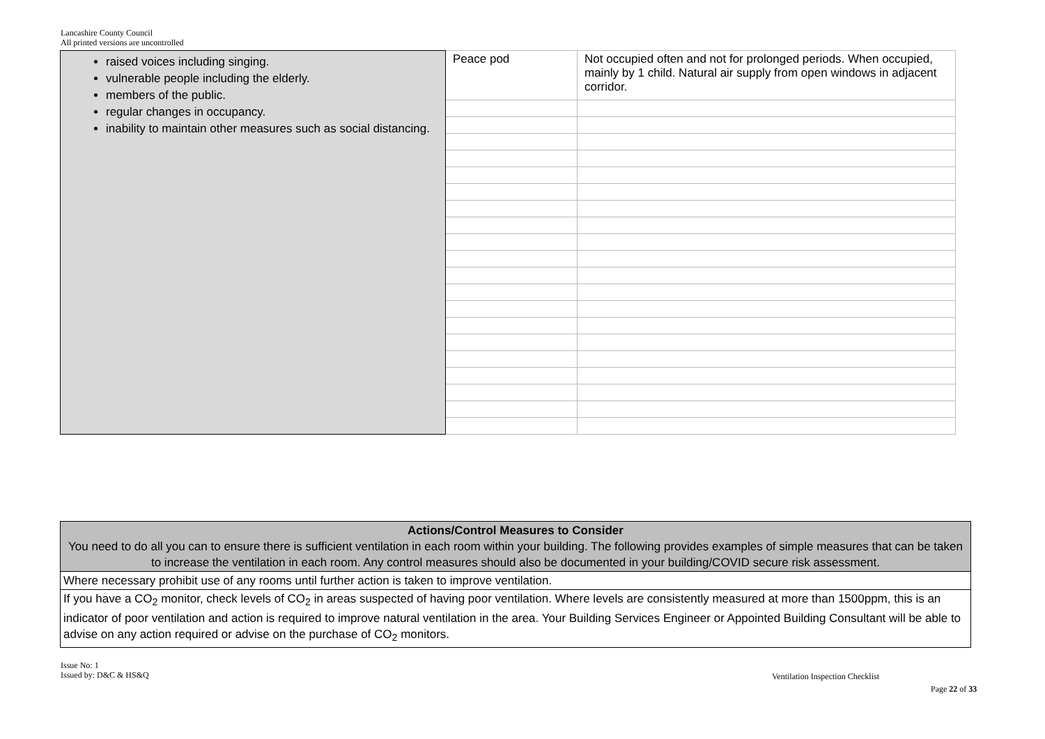Lancashire County Council
All printed versions are uncontrolled
| raised voices including singing. vulnerable people including the elderly. members of the public. regular changes in occupancy. inability to maintain other measures such as social distancing. | Peace pod | Not occupied often and not for prolonged periods. When occupied, mainly by 1 child. Natural air supply from open windows in adjacent corridor. |
| Actions/Control Measures to Consider You need to do all you can to ensure there is sufficient ventilation in each room within your building. The following provides examples of simple measures that can be taken to increase the ventilation in each room. Any control measures should also be documented in your building/COVID secure risk assessment. |
| Where necessary prohibit use of any rooms until further action is taken to improve ventilation. |
| If you have a CO<sub>2</sub> monitor, check levels of CO<sub>2</sub> in areas suspected of having poor ventilation. Where levels are consistently measured at more than 1500ppm, this is an indicator of poor ventilation and action is required to improve natural ventilation in the area. Your Building Services Engineer or Appointed Building Consultant will be able to advise on any action required or advise on the purchase of CO<sub>2</sub> monitors. |
Issue No: 1
Issued by: D&C & HS&Q
Ventilation Inspection Checklist
Page 22 of 33